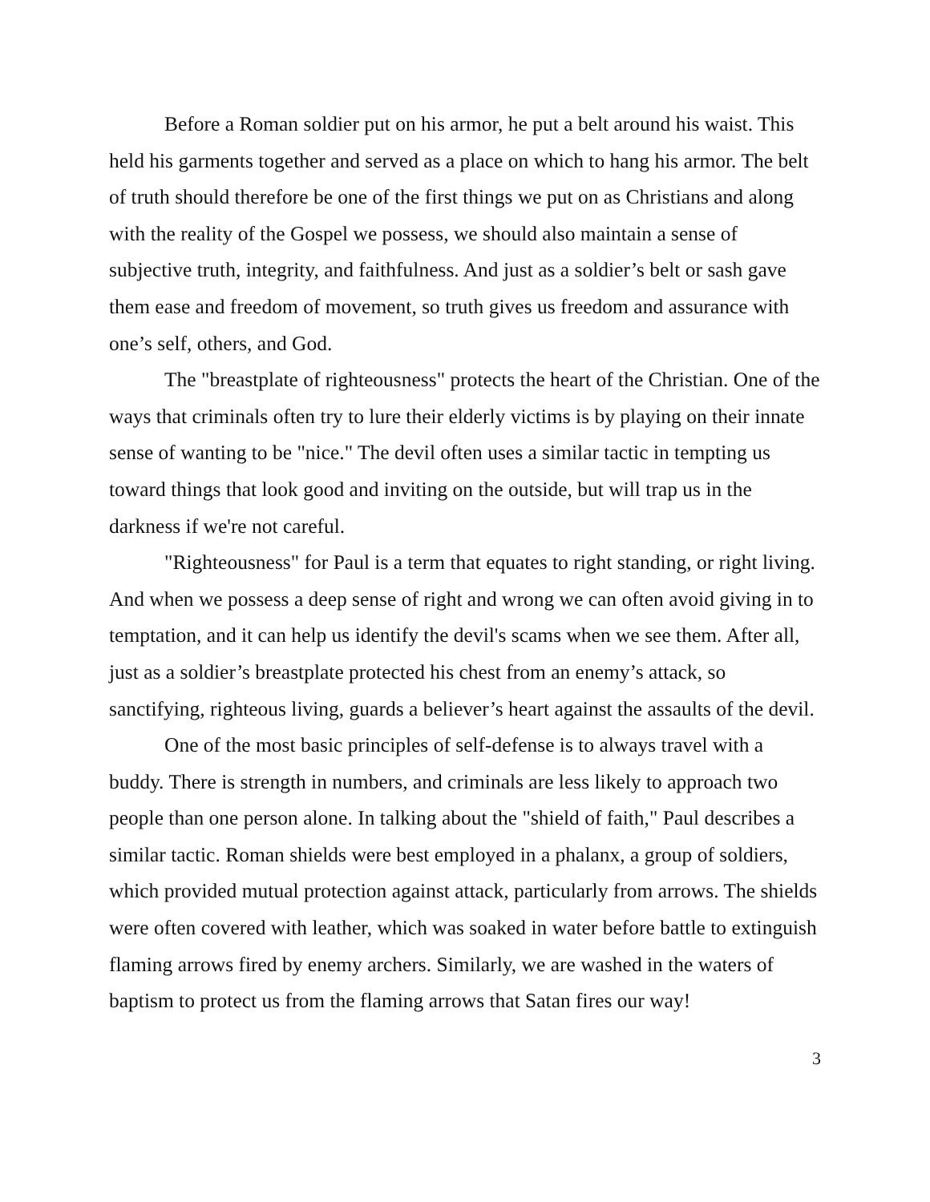Before a Roman soldier put on his armor, he put a belt around his waist. This held his garments together and served as a place on which to hang his armor. The belt of truth should therefore be one of the first things we put on as Christians and along with the reality of the Gospel we possess, we should also maintain a sense of subjective truth, integrity, and faithfulness. And just as a soldier’s belt or sash gave them ease and freedom of movement, so truth gives us freedom and assurance with one’s self, others, and God.
The "breastplate of righteousness" protects the heart of the Christian. One of the ways that criminals often try to lure their elderly victims is by playing on their innate sense of wanting to be "nice." The devil often uses a similar tactic in tempting us toward things that look good and inviting on the outside, but will trap us in the darkness if we're not careful.
"Righteousness" for Paul is a term that equates to right standing, or right living. And when we possess a deep sense of right and wrong we can often avoid giving in to temptation, and it can help us identify the devil's scams when we see them. After all, just as a soldier’s breastplate protected his chest from an enemy’s attack, so sanctifying, righteous living, guards a believer’s heart against the assaults of the devil.
One of the most basic principles of self-defense is to always travel with a buddy. There is strength in numbers, and criminals are less likely to approach two people than one person alone. In talking about the "shield of faith," Paul describes a similar tactic. Roman shields were best employed in a phalanx, a group of soldiers, which provided mutual protection against attack, particularly from arrows. The shields were often covered with leather, which was soaked in water before battle to extinguish flaming arrows fired by enemy archers. Similarly, we are washed in the waters of baptism to protect us from the flaming arrows that Satan fires our way!
3